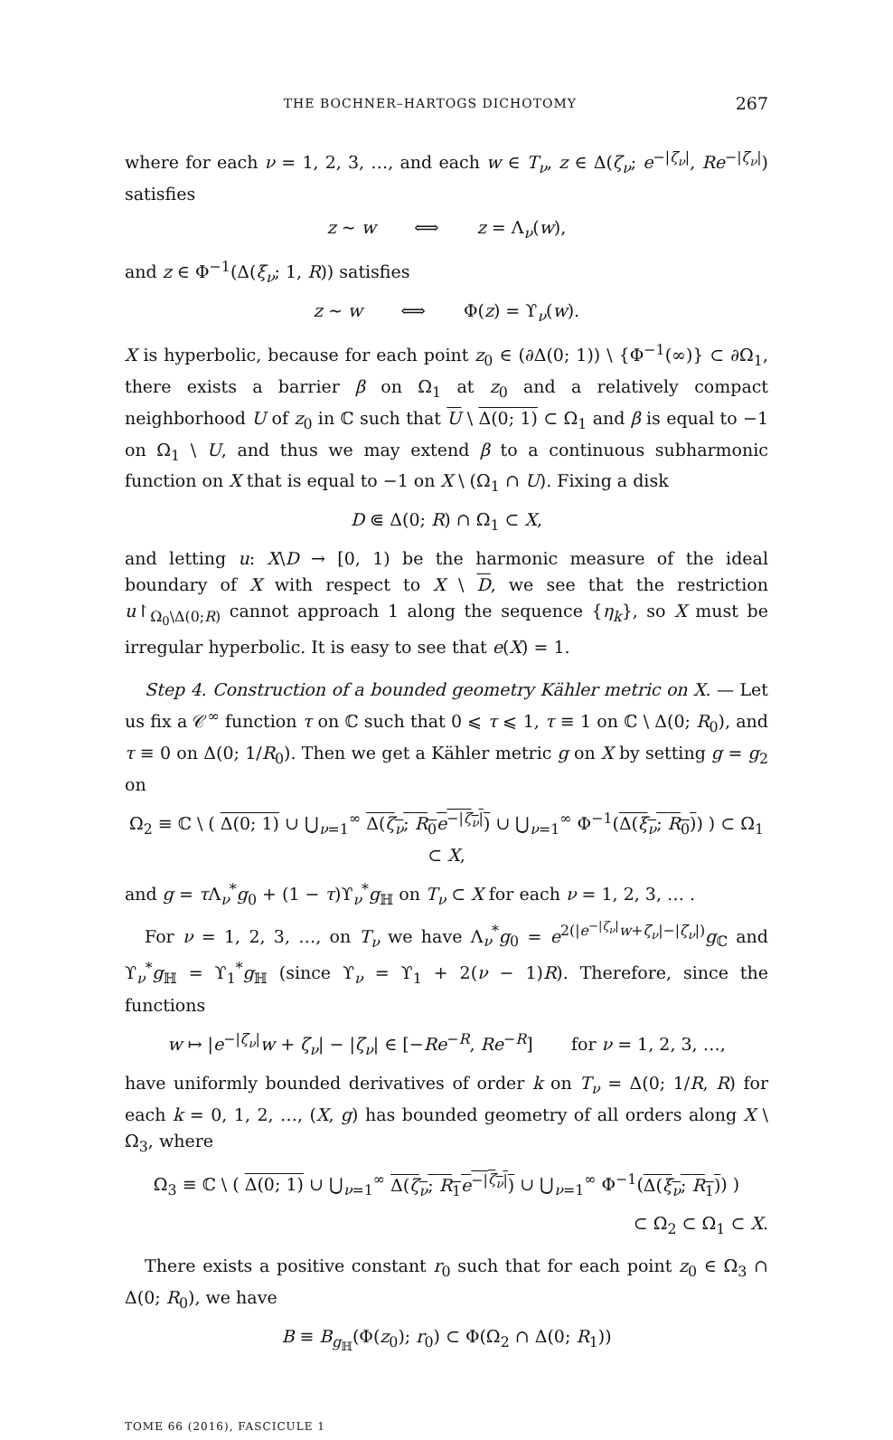THE BOCHNER–HARTOGS DICHOTOMY 267
where for each ν = 1, 2, 3, …, and each w ∈ T<sub>ν</sub>, z ∈ Δ(ζ<sub>ν</sub>; e<sup>−|ζ<sub>ν</sub>|</sup>, Re<sup>−|ζ<sub>ν</sub>|</sup>) satisfies
z ∼ w ⟺ z = Λ<sub>ν</sub>(w),
and z ∈ Φ<sup>−1</sup>(Δ(ξ<sub>ν</sub>; 1, R)) satisfies
z ∼ w ⟺ Φ(z) = ϒ<sub>ν</sub>(w).
X is hyperbolic, because for each point z<sub>0</sub> ∈ (∂Δ(0; 1)) \ {Φ<sup>−1</sup>(∞)} ⊂ ∂Ω<sub>1</sub>, there exists a barrier β on Ω<sub>1</sub> at z<sub>0</sub> and a relatively compact neighborhood U of z<sub>0</sub> in ℂ such that U \ Δ(0; 1) ⊂ Ω<sub>1</sub> and β is equal to −1 on Ω<sub>1</sub> \ U, and thus we may extend β to a continuous subharmonic function on X that is equal to −1 on X \ (Ω<sub>1</sub> ∩ U). Fixing a disk
D ⋐ Δ(0; R) ∩ Ω<sub>1</sub> ⊂ X,
and letting u: X\D → [0, 1) be the harmonic measure of the ideal boundary of X with respect to X \ D, we see that the restriction u↾<sub>Ω<sub>0</sub>\Δ(0;R)</sub> cannot approach 1 along the sequence {η<sub>k</sub>}, so X must be irregular hyperbolic. It is easy to see that e(X) = 1.
Step 4. Construction of a bounded geometry Kähler metric on X. — Let us fix a 𝒞<sup>∞</sup> function τ on ℂ such that 0 ⩽ τ ⩽ 1, τ ≡ 1 on ℂ \ Δ(0; R<sub>0</sub>), and τ ≡ 0 on Δ(0; 1/R<sub>0</sub>). Then we get a Kähler metric g on X by setting g = g<sub>2</sub> on
Ω<sub>2</sub> ≡ ℂ \ ( Δ(0; 1) ∪ ⋃<sub>ν=1</sub><sup>∞</sup> Δ(ζ<sub>ν</sub>; R<sub>0</sub>e<sup>−|ζ<sub>ν</sub>|</sup>) ∪ ⋃<sub>ν=1</sub><sup>∞</sup> Φ<sup>−1</sup>(Δ(ξ<sub>ν</sub>; R<sub>0</sub>)) ) ⊂ Ω<sub>1</sub> ⊂ X,
and g = τ Λ<sub>ν</sub><sup>*</sup>g<sub>0</sub> + (1 − τ)ϒ<sub>ν</sub><sup>*</sup>g<sub>ℍ</sub> on T<sub>ν</sub> ⊂ X for each ν = 1, 2, 3, … .
For ν = 1, 2, 3, …, on T<sub>ν</sub> we have Λ<sub>ν</sub><sup>*</sup>g<sub>0</sub> = e<sup>2(|e<sup>−|ζ<sub>ν</sub>|</sup>w+ζ<sub>ν</sub>|−|ζ<sub>ν</sub>|)</sup>g<sub>ℂ</sub> and ϒ<sub>ν</sub><sup>*</sup>g<sub>ℍ</sub> = ϒ<sub>1</sub><sup>*</sup>g<sub>ℍ</sub> (since ϒ<sub>ν</sub> = ϒ<sub>1</sub> + 2(ν − 1)R). Therefore, since the functions
w ↦ |e<sup>−|ζ<sub>ν</sub>|</sup>w + ζ<sub>ν</sub>| − |ζ<sub>ν</sub>| ∈ [−Re<sup>−R</sup>, Re<sup>−R</sup>] for ν = 1, 2, 3, …,
have uniformly bounded derivatives of order k on T<sub>ν</sub> = Δ(0; 1/R, R) for each k = 0, 1, 2, …, (X, g) has bounded geometry of all orders along X \ Ω<sub>3</sub>, where
Ω<sub>3</sub> ≡ ℂ \ ( Δ(0; 1) ∪ ⋃<sub>ν=1</sub><sup>∞</sup> Δ(ζ<sub>ν</sub>; R<sub>1</sub>e<sup>−|ζ<sub>ν</sub>|</sup>) ∪ ⋃<sub>ν=1</sub><sup>∞</sup> Φ<sup>−1</sup>(Δ(ξ<sub>ν</sub>; R<sub>1</sub>)) )
⊂ Ω<sub>2</sub> ⊂ Ω<sub>1</sub> ⊂ X.
There exists a positive constant r<sub>0</sub> such that for each point z<sub>0</sub> ∈ Ω<sub>3</sub> ∩ Δ(0; R<sub>0</sub>), we have
B ≡ B<sub>g<sub>ℍ</sub></sub>(Φ(z<sub>0</sub>); r<sub>0</sub>) ⊂ Φ(Ω<sub>2</sub> ∩ Δ(0; R<sub>1</sub>))
TOME 66 (2016), FASCICULE 1